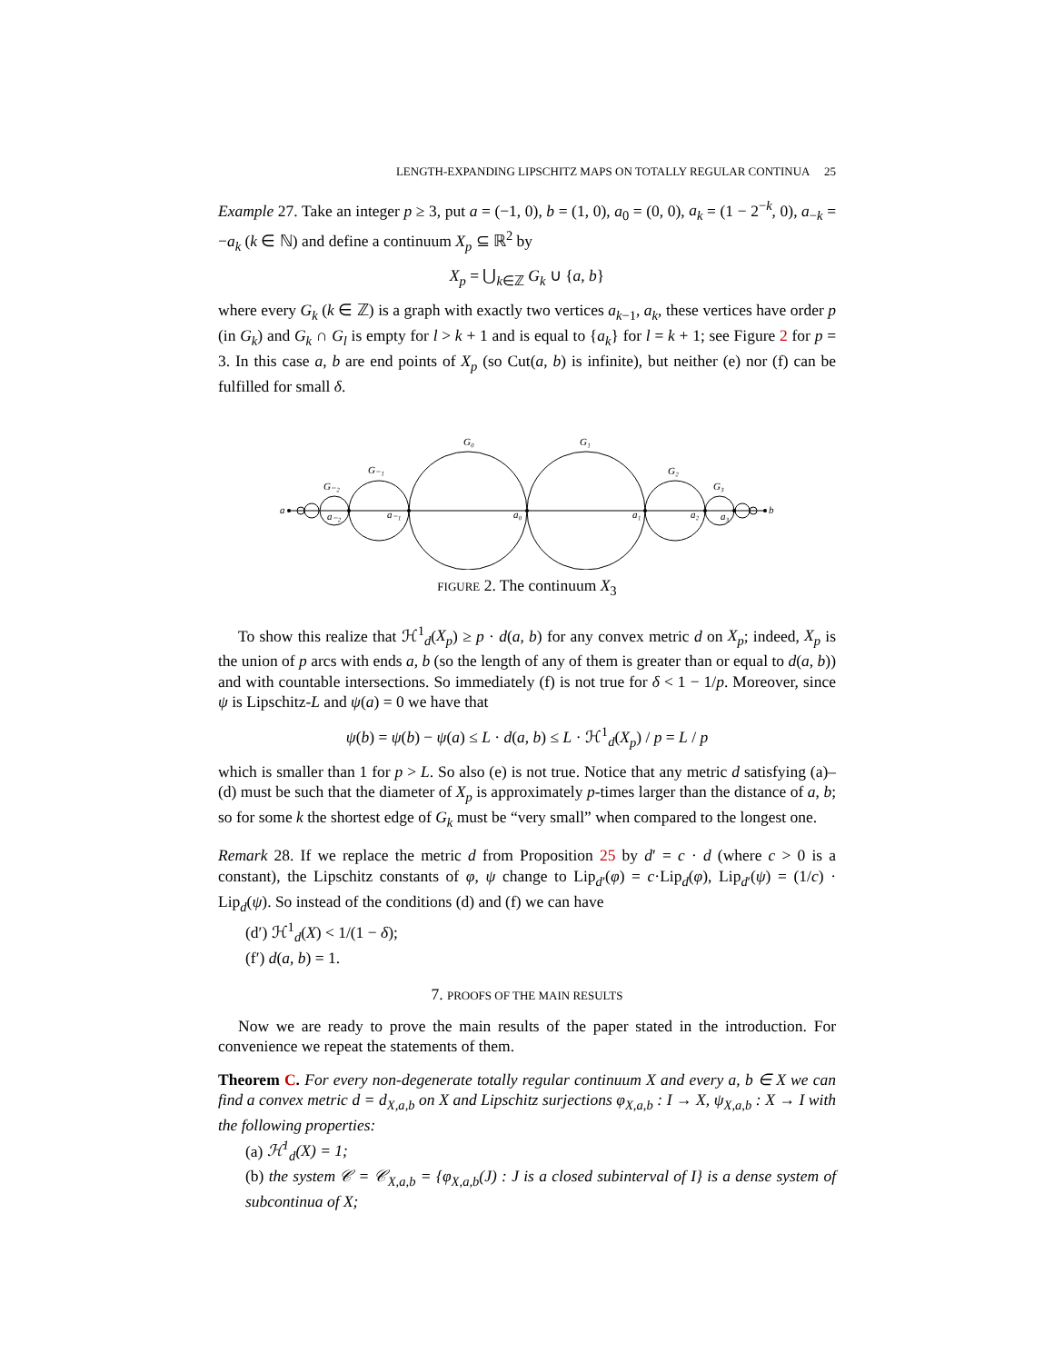LENGTH-EXPANDING LIPSCHITZ MAPS ON TOTALLY REGULAR CONTINUA 25
Example 27. Take an integer p ≥ 3, put a = (−1, 0), b = (1, 0), a<sub>0</sub> = (0, 0), a<sub>k</sub> = (1 − 2<sup>−k</sup>, 0), a<sub>−k</sub> = −a<sub>k</sub> (k ∈ ℕ) and define a continuum X<sub>p</sub> ⊆ ℝ<sup>2</sup> by
X<sub>p</sub> = ⋃<sub>k∈ℤ</sub> G<sub>k</sub> ∪ {a, b}
where every G<sub>k</sub> (k ∈ ℤ) is a graph with exactly two vertices a<sub>k−1</sub>, a<sub>k</sub>, these vertices have order p (in G<sub>k</sub>) and G<sub>k</sub> ∩ G<sub>l</sub> is empty for l > k + 1 and is equal to {a<sub>k</sub>} for l = k + 1; see Figure 2 for p = 3. In this case a, b are end points of X<sub>p</sub> (so Cut(a, b) is infinite), but neither (e) nor (f) can be fulfilled for small δ.
a
b
G₀
G₁
G₋₁
G₂
G₋₂
G₃
a₋₂
a₋₁
a₀
a₁
a₂
a₃
FIGURE 2. The continuum X<sub>3</sub>
To show this realize that ℋ<sup>1</sup><sub>d</sub>(X<sub>p</sub>) ≥ p · d(a, b) for any convex metric d on X<sub>p</sub>; indeed, X<sub>p</sub> is the union of p arcs with ends a, b (so the length of any of them is greater than or equal to d(a, b)) and with countable intersections. So immediately (f) is not true for δ < 1 − 1/p. Moreover, since ψ is Lipschitz-L and ψ(a) = 0 we have that
ψ(b) = ψ(b) − ψ(a) ≤ L · d(a, b) ≤ L · ℋ<sup>1</sup><sub>d</sub>(X<sub>p</sub>) / p = L / p
which is smaller than 1 for p > L. So also (e) is not true. Notice that any metric d satisfying (a)–(d) must be such that the diameter of X<sub>p</sub> is approximately p-times larger than the distance of a, b; so for some k the shortest edge of G<sub>k</sub> must be “very small” when compared to the longest one.
Remark 28. If we replace the metric d from Proposition 25 by d′ = c · d (where c > 0 is a constant), the Lipschitz constants of φ, ψ change to Lip<sub>d′</sub>(φ) = c·Lip<sub>d</sub>(φ), Lip<sub>d′</sub>(ψ) = (1/c) · Lip<sub>d</sub>(ψ). So instead of the conditions (d) and (f) we can have
(d′) ℋ<sup>1</sup><sub>d</sub>(X) < 1/(1 − δ);
(f′) d(a, b) = 1.
7. PROOFS OF THE MAIN RESULTS
Now we are ready to prove the main results of the paper stated in the introduction. For convenience we repeat the statements of them.
Theorem C. For every non-degenerate totally regular continuum X and every a, b ∈ X we can find a convex metric d = d<sub>X,a,b</sub> on X and Lipschitz surjections φ<sub>X,a,b</sub> : I → X, ψ<sub>X,a,b</sub> : X → I with the following properties:
(a) ℋ<sup>1</sup><sub>d</sub>(X) = 1;
(b) the system 𝒞 = 𝒞<sub>X,a,b</sub> = {φ<sub>X,a,b</sub>(J) : J is a closed subinterval of I} is a dense system of subcontinua of X;